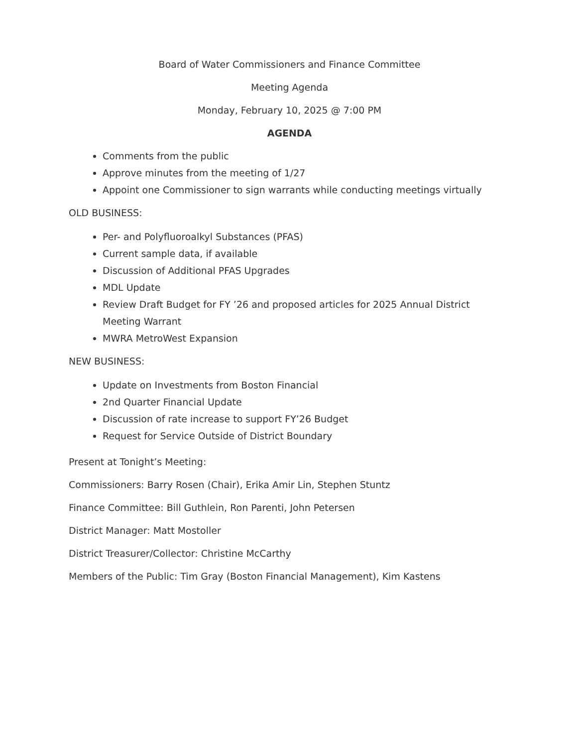Board of Water Commissioners and Finance Committee
Meeting Agenda
Monday, February 10, 2025 @ 7:00 PM
AGENDA
Comments from the public
Approve minutes from the meeting of 1/27
Appoint one Commissioner to sign warrants while conducting meetings virtually
OLD BUSINESS:
Per- and Polyfluoroalkyl Substances (PFAS)
Current sample data, if available
Discussion of Additional PFAS Upgrades
MDL Update
Review Draft Budget for FY ’26 and proposed articles for 2025 Annual District Meeting Warrant
MWRA MetroWest Expansion
NEW BUSINESS:
Update on Investments from Boston Financial
2nd Quarter Financial Update
Discussion of rate increase to support FY’26 Budget
Request for Service Outside of District Boundary
Present at Tonight’s Meeting:
Commissioners: Barry Rosen (Chair), Erika Amir Lin, Stephen Stuntz
Finance Committee: Bill Guthlein, Ron Parenti, John Petersen
District Manager: Matt Mostoller
District Treasurer/Collector: Christine McCarthy
Members of the Public: Tim Gray (Boston Financial Management), Kim Kastens